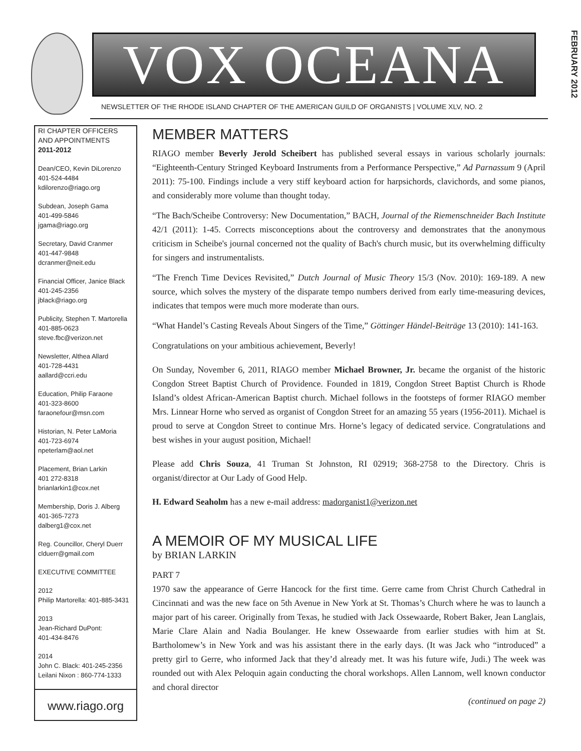VOX OCEANA
FEBRUARY 2012
NEWSLETTER OF THE RHODE ISLAND CHAPTER OF THE AMERICAN GUILD OF ORGANISTS | VOLUME XLV, NO. 2
RI CHAPTER OFFICERS AND APPOINTMENTS
2011-2012
Dean/CEO, Kevin DiLorenzo
401-524-4484
kdilorenzo@riago.org
Subdean, Joseph Gama
401-499-5846
jgama@riago.org
Secretary, David Cranmer
401-447-9848
dcranmer@neit.edu
Financial Officer, Janice Black
401-245-2356
jblack@riago.org
Publicity, Stephen T. Martorella
401-885-0623
steve.fbc@verizon.net
Newsletter, Althea Allard
401-728-4431
aallard@ccri.edu
Education, Philip Faraone
401-323-8600
faraonefour@msn.com
Historian, N. Peter LaMoria
401-723-6974
npeterlam@aol.net
Placement, Brian Larkin
401 272-8318
brianlarkin1@cox.net
Membership, Doris J. Alberg
401-365-7273
dalberg1@cox.net
Reg. Councillor, Cheryl Duerr
clduerr@gmail.com
EXECUTIVE COMMITTEE
2012
Philip Martorella: 401-885-3431
2013
Jean-Richard DuPont:
401-434-8476
2014
John C. Black: 401-245-2356
Leilani Nixon : 860-774-1333
www.riago.org
MEMBER MATTERS
RIAGO member Beverly Jerold Scheibert has published several essays in various scholarly journals: “Eighteenth-Century Stringed Keyboard Instruments from a Performance Perspective,” Ad Parnassum 9 (April 2011): 75-100. Findings include a very stiff keyboard action for harpsichords, clavichords, and some pianos, and considerably more volume than thought today.
“The Bach/Scheibe Controversy: New Documentation,” BACH, Journal of the Riemenschneider Bach Institute 42/1 (2011): 1-45. Corrects misconceptions about the controversy and demonstrates that the anonymous criticism in Scheibe's journal concerned not the quality of Bach's church music, but its overwhelming difficulty for singers and instrumentalists.
“The French Time Devices Revisited,” Dutch Journal of Music Theory 15/3 (Nov. 2010): 169-189. A new source, which solves the mystery of the disparate tempo numbers derived from early time-measuring devices, indicates that tempos were much more moderate than ours.
“What Handel’s Casting Reveals About Singers of the Time,” Göttinger Händel-Beiträge 13 (2010): 141-163.
Congratulations on your ambitious achievement, Beverly!
On Sunday, November 6, 2011, RIAGO member Michael Browner, Jr. became the organist of the historic Congdon Street Baptist Church of Providence. Founded in 1819, Congdon Street Baptist Church is Rhode Island’s oldest African-American Baptist church. Michael follows in the footsteps of former RIAGO member Mrs. Linnear Horne who served as organist of Congdon Street for an amazing 55 years (1956-2011). Michael is proud to serve at Congdon Street to continue Mrs. Horne’s legacy of dedicated service. Congratulations and best wishes in your august position, Michael!
Please add Chris Souza, 41 Truman St Johnston, RI 02919; 368-2758 to the Directory. Chris is organist/director at Our Lady of Good Help.
H. Edward Seaholm has a new e-mail address: madorganist1@verizon.net
A MEMOIR OF MY MUSICAL LIFE
by BRIAN LARKIN
PART 7
1970 saw the appearance of Gerre Hancock for the first time. Gerre came from Christ Church Cathedral in Cincinnati and was the new face on 5th Avenue in New York at St. Thomas’s Church where he was to launch a major part of his career. Originally from Texas, he studied with Jack Ossewaarde, Robert Baker, Jean Langlais, Marie Clare Alain and Nadia Boulanger. He knew Ossewaarde from earlier studies with him at St. Bartholomew’s in New York and was his assistant there in the early days. (It was Jack who “introduced” a pretty girl to Gerre, who informed Jack that they’d already met. It was his future wife, Judi.) The week was rounded out with Alex Peloquin again conducting the choral workshops. Allen Lannom, well known conductor and choral director
(continued on page 2)